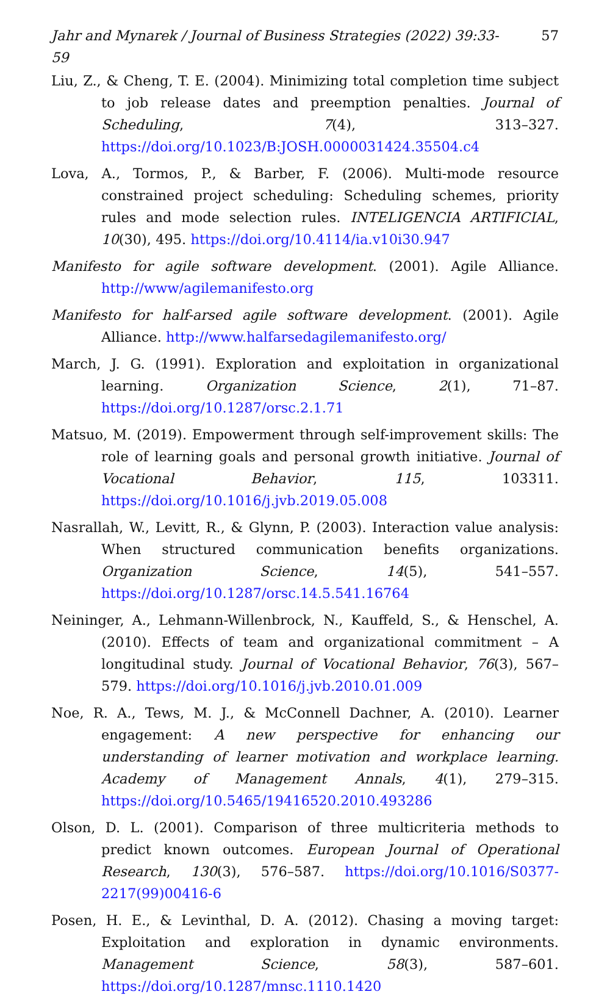Jahr and Mynarek / Journal of Business Strategies (2022) 39:33-59 57
Liu, Z., & Cheng, T. E. (2004). Minimizing total completion time subject to job release dates and preemption penalties. Journal of Scheduling, 7(4), 313–327. https://doi.org/10.1023/B:JOSH.0000031424.35504.c4
Lova, A., Tormos, P., & Barber, F. (2006). Multi-mode resource constrained project scheduling: Scheduling schemes, priority rules and mode selection rules. INTELIGENCIA ARTIFICIAL, 10(30), 495. https://doi.org/10.4114/ia.v10i30.947
Manifesto for agile software development. (2001). Agile Alliance. http://www/agilemanifesto.org
Manifesto for half-arsed agile software development. (2001). Agile Alliance. http://www.halfarsedagilemanifesto.org/
March, J. G. (1991). Exploration and exploitation in organizational learning. Organization Science, 2(1), 71–87. https://doi.org/10.1287/orsc.2.1.71
Matsuo, M. (2019). Empowerment through self-improvement skills: The role of learning goals and personal growth initiative. Journal of Vocational Behavior, 115, 103311. https://doi.org/10.1016/j.jvb.2019.05.008
Nasrallah, W., Levitt, R., & Glynn, P. (2003). Interaction value analysis: When structured communication benefits organizations. Organization Science, 14(5), 541–557. https://doi.org/10.1287/orsc.14.5.541.16764
Neininger, A., Lehmann-Willenbrock, N., Kauffeld, S., & Henschel, A. (2010). Effects of team and organizational commitment – A longitudinal study. Journal of Vocational Behavior, 76(3), 567–579. https://doi.org/10.1016/j.jvb.2010.01.009
Noe, R. A., Tews, M. J., & McConnell Dachner, A. (2010). Learner engagement: A new perspective for enhancing our understanding of learner motivation and workplace learning. Academy of Management Annals, 4(1), 279–315. https://doi.org/10.5465/19416520.2010.493286
Olson, D. L. (2001). Comparison of three multicriteria methods to predict known outcomes. European Journal of Operational Research, 130(3), 576–587. https://doi.org/10.1016/S0377-2217(99)00416-6
Posen, H. E., & Levinthal, D. A. (2012). Chasing a moving target: Exploitation and exploration in dynamic environments. Management Science, 58(3), 587–601. https://doi.org/10.1287/mnsc.1110.1420